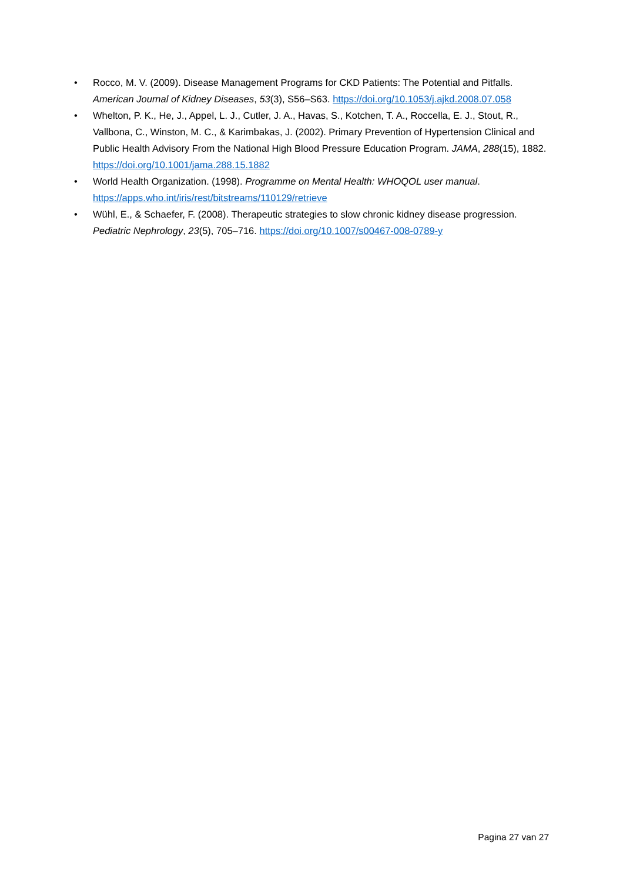• Rocco, M. V. (2009). Disease Management Programs for CKD Patients: The Potential and Pitfalls. American Journal of Kidney Diseases, 53(3), S56–S63. https://doi.org/10.1053/j.ajkd.2008.07.058
• Whelton, P. K., He, J., Appel, L. J., Cutler, J. A., Havas, S., Kotchen, T. A., Roccella, E. J., Stout, R., Vallbona, C., Winston, M. C., & Karimbakas, J. (2002). Primary Prevention of Hypertension Clinical and Public Health Advisory From the National High Blood Pressure Education Program. JAMA, 288(15), 1882. https://doi.org/10.1001/jama.288.15.1882
• World Health Organization. (1998). Programme on Mental Health: WHOQOL user manual. https://apps.who.int/iris/rest/bitstreams/110129/retrieve
• Wühl, E., & Schaefer, F. (2008). Therapeutic strategies to slow chronic kidney disease progression. Pediatric Nephrology, 23(5), 705–716. https://doi.org/10.1007/s00467-008-0789-y
Pagina 27 van 27